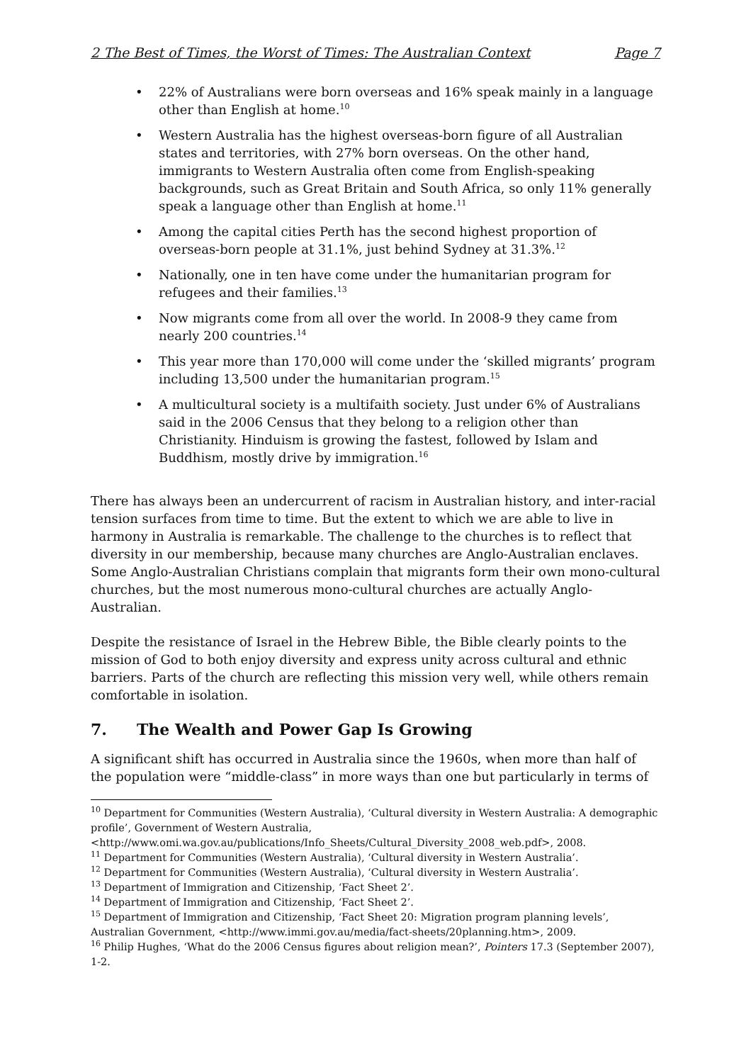2 The Best of Times, the Worst of Times: The Australian Context Page 7
• 22% of Australians were born overseas and 16% speak mainly in a language other than English at home.<sup>10</sup>
• Western Australia has the highest overseas-born figure of all Australian states and territories, with 27% born overseas. On the other hand, immigrants to Western Australia often come from English-speaking backgrounds, such as Great Britain and South Africa, so only 11% generally speak a language other than English at home.<sup>11</sup>
• Among the capital cities Perth has the second highest proportion of overseas-born people at 31.1%, just behind Sydney at 31.3%.<sup>12</sup>
• Nationally, one in ten have come under the humanitarian program for refugees and their families.<sup>13</sup>
• Now migrants come from all over the world. In 2008-9 they came from nearly 200 countries.<sup>14</sup>
• This year more than 170,000 will come under the ‘skilled migrants’ program including 13,500 under the humanitarian program.<sup>15</sup>
• A multicultural society is a multifaith society. Just under 6% of Australians said in the 2006 Census that they belong to a religion other than Christianity. Hinduism is growing the fastest, followed by Islam and Buddhism, mostly drive by immigration.<sup>16</sup>
There has always been an undercurrent of racism in Australian history, and inter-racial tension surfaces from time to time. But the extent to which we are able to live in harmony in Australia is remarkable. The challenge to the churches is to reflect that diversity in our membership, because many churches are Anglo-Australian enclaves. Some Anglo-Australian Christians complain that migrants form their own mono-cultural churches, but the most numerous mono-cultural churches are actually Anglo-Australian.
Despite the resistance of Israel in the Hebrew Bible, the Bible clearly points to the mission of God to both enjoy diversity and express unity across cultural and ethnic barriers. Parts of the church are reflecting this mission very well, while others remain comfortable in isolation.
7. The Wealth and Power Gap Is Growing
A significant shift has occurred in Australia since the 1960s, when more than half of the population were “middle-class” in more ways than one but particularly in terms of
<sup>10</sup> Department for Communities (Western Australia), ‘Cultural diversity in Western Australia: A demographic profile’, Government of Western Australia, <http://www.omi.wa.gov.au/publications/Info_Sheets/Cultural_Diversity_2008_web.pdf>, 2008.
<sup>11</sup> Department for Communities (Western Australia), ‘Cultural diversity in Western Australia’.
<sup>12</sup> Department for Communities (Western Australia), ‘Cultural diversity in Western Australia’.
<sup>13</sup> Department of Immigration and Citizenship, ‘Fact Sheet 2’.
<sup>14</sup> Department of Immigration and Citizenship, ‘Fact Sheet 2’.
<sup>15</sup> Department of Immigration and Citizenship, ‘Fact Sheet 20: Migration program planning levels’, Australian Government, <http://www.immi.gov.au/media/fact-sheets/20planning.htm>, 2009.
<sup>16</sup> Philip Hughes, ‘What do the 2006 Census figures about religion mean?’, Pointers 17.3 (September 2007), 1-2.